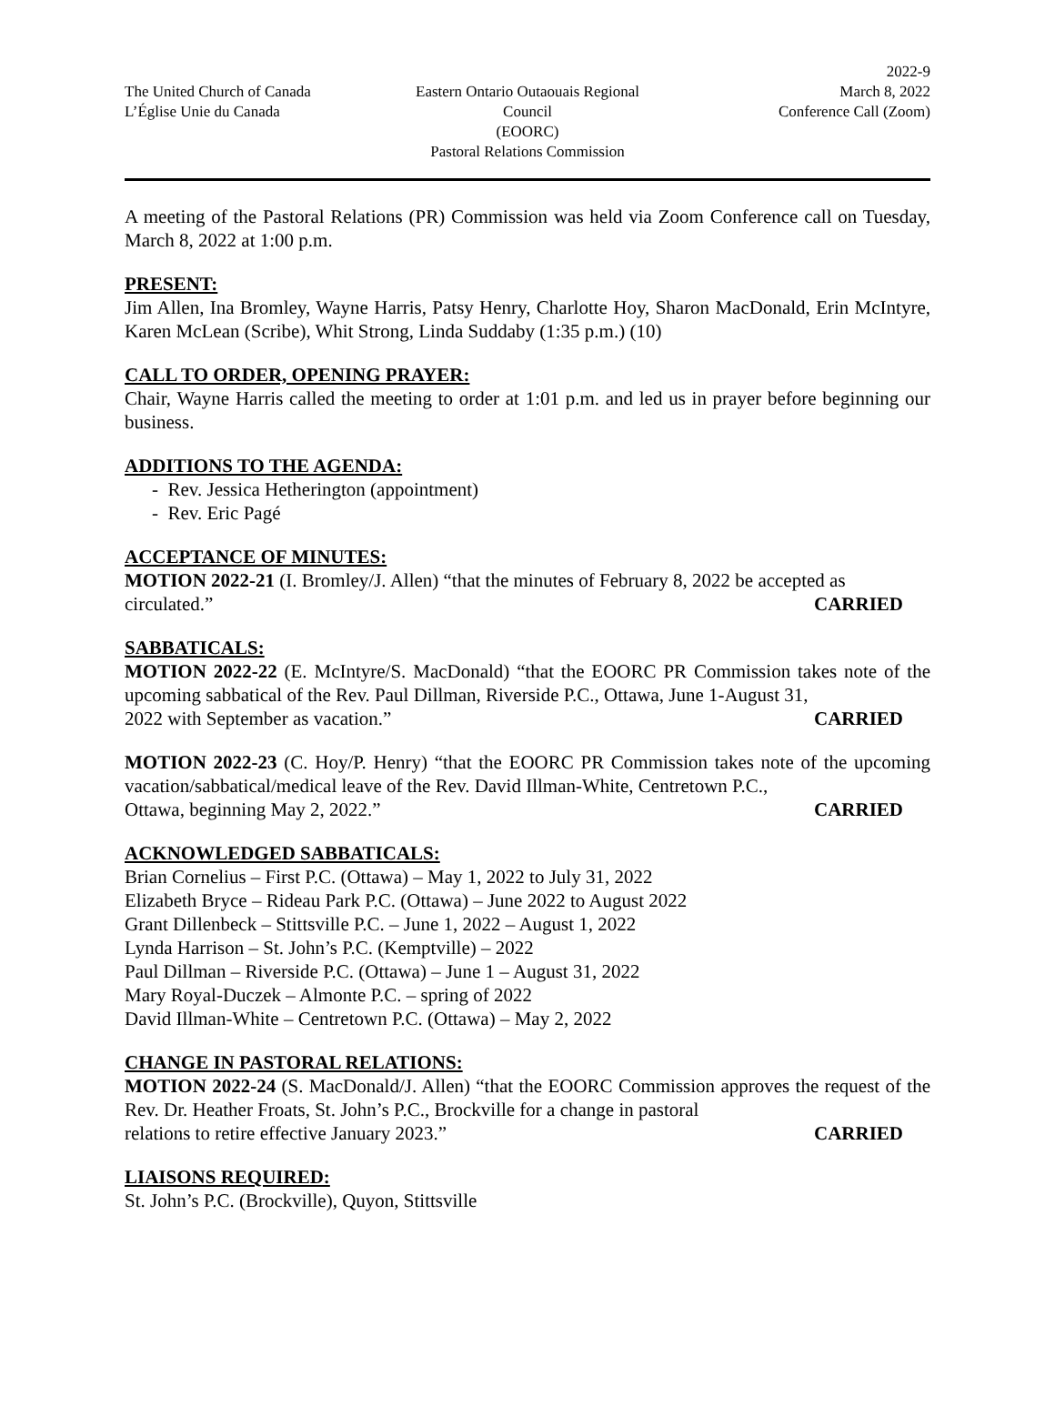The United Church of Canada
L’Église Unie du Canada
Eastern Ontario Outaouais Regional Council
(EOORC)
Pastoral Relations Commission
2022-9
March 8, 2022
Conference Call (Zoom)
A meeting of the Pastoral Relations (PR) Commission was held via Zoom Conference call on Tuesday, March 8, 2022 at 1:00 p.m.
PRESENT:
Jim Allen, Ina Bromley, Wayne Harris, Patsy Henry, Charlotte Hoy, Sharon MacDonald, Erin McIntyre, Karen McLean (Scribe), Whit Strong, Linda Suddaby (1:35 p.m.) (10)
CALL TO ORDER, OPENING PRAYER:
Chair, Wayne Harris called the meeting to order at 1:01 p.m. and led us in prayer before beginning our business.
ADDITIONS TO THE AGENDA:
- Rev. Jessica Hetherington (appointment)
- Rev. Eric Pagé
ACCEPTANCE OF MINUTES:
MOTION 2022-21 (I. Bromley/J. Allen) “that the minutes of February 8, 2022 be accepted as
circulated.” CARRIED
SABBATICALS:
MOTION 2022-22 (E. McIntyre/S. MacDonald) “that the EOORC PR Commission takes note of the upcoming sabbatical of the Rev. Paul Dillman, Riverside P.C., Ottawa, June 1-August 31,
2022 with September as vacation.” CARRIED
MOTION 2022-23 (C. Hoy/P. Henry) “that the EOORC PR Commission takes note of the upcoming vacation/sabbatical/medical leave of the Rev. David Illman-White, Centretown P.C.,
Ottawa, beginning May 2, 2022.” CARRIED
ACKNOWLEDGED SABBATICALS:
Brian Cornelius – First P.C. (Ottawa) – May 1, 2022 to July 31, 2022
Elizabeth Bryce – Rideau Park P.C. (Ottawa) – June 2022 to August 2022
Grant Dillenbeck – Stittsville P.C. – June 1, 2022 – August 1, 2022
Lynda Harrison – St. John’s P.C. (Kemptville) – 2022
Paul Dillman – Riverside P.C. (Ottawa) – June 1 – August 31, 2022
Mary Royal-Duczek – Almonte P.C. – spring of 2022
David Illman-White – Centretown P.C. (Ottawa) – May 2, 2022
CHANGE IN PASTORAL RELATIONS:
MOTION 2022-24 (S. MacDonald/J. Allen) “that the EOORC Commission approves the request of the Rev. Dr. Heather Froats, St. John’s P.C., Brockville for a change in pastoral
relations to retire effective January 2023.” CARRIED
LIAISONS REQUIRED:
St. John’s P.C. (Brockville), Quyon, Stittsville